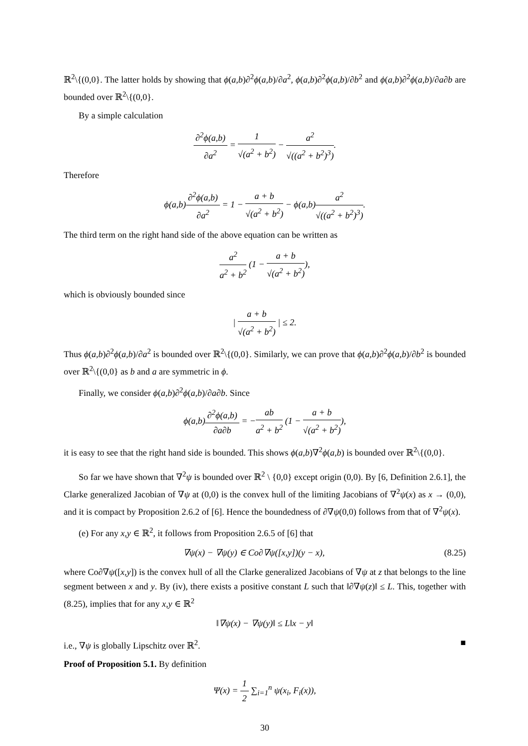ℝ<sup>2</sup>\{(0,0}. The latter holds by showing that ϕ(a,b)∂<sup>2</sup>ϕ(a,b)/∂a<sup>2</sup>, ϕ(a,b)∂<sup>2</sup>ϕ(a,b)/∂b<sup>2</sup> and ϕ(a,b)∂<sup>2</sup>ϕ(a,b)/∂a∂b are bounded over ℝ<sup>2</sup>\{(0,0}.
By a simple calculation
∂<sup>2</sup>ϕ(a,b) ∂a<sup>2</sup> = 1 √(a<sup>2</sup> + b<sup>2</sup>) − a<sup>2</sup> √((a<sup>2</sup> + b<sup>2</sup>)<sup>3</sup>).
Therefore
ϕ(a,b)∂<sup>2</sup>ϕ(a,b) ∂a<sup>2</sup> = 1 − a + b √(a<sup>2</sup> + b<sup>2</sup>) − ϕ(a,b)a<sup>2</sup> √((a<sup>2</sup> + b<sup>2</sup>)<sup>3</sup>).
The third term on the right hand side of the above equation can be written as
a<sup>2</sup> a<sup>2</sup> + b<sup>2</sup> (1 − a + b √(a<sup>2</sup> + b<sup>2</sup>)),
which is obviously bounded since
| a + b √(a<sup>2</sup> + b<sup>2</sup>) | ≤ 2.
Thus ϕ(a,b)∂<sup>2</sup>ϕ(a,b)/∂a<sup>2</sup> is bounded over ℝ<sup>2</sup>\{(0,0}. Similarly, we can prove that ϕ(a,b)∂<sup>2</sup>ϕ(a,b)/∂b<sup>2</sup> is bounded over ℝ<sup>2</sup>\{(0,0} as b and a are symmetric in ϕ.
Finally, we consider ϕ(a,b)∂<sup>2</sup>ϕ(a,b)/∂a∂b. Since
ϕ(a,b)∂<sup>2</sup>ϕ(a,b) ∂a∂b = −ab a<sup>2</sup> + b<sup>2</sup> (1 − a + b √(a<sup>2</sup> + b<sup>2</sup>)),
it is easy to see that the right hand side is bounded. This shows ϕ(a,b)∇<sup>2</sup>ϕ(a,b) is bounded over ℝ<sup>2</sup>\{(0,0}.
So far we have shown that ∇<sup>2</sup>ψ is bounded over ℝ<sup>2</sup> \ {0,0} except origin (0,0). By [6, Definition 2.6.1], the Clarke generalized Jacobian of ∇ψ at (0,0) is the convex hull of the limiting Jacobians of ∇<sup>2</sup>ψ(x) as x → (0,0), and it is compact by Proposition 2.6.2 of [6]. Hence the boundedness of ∂∇ψ(0,0) follows from that of ∇<sup>2</sup>ψ(x).
(e) For any x,y ∈ ℝ<sup>2</sup>, it follows from Proposition 2.6.5 of [6] that
∇ψ(x) − ∇ψ(y) ∈ Co∂∇ψ([x,y])(y − x), (8.25)
where Co∂∇ψ([x,y]) is the convex hull of all the Clarke generalized Jacobians of ∇ψ at z that belongs to the line segment between x and y. By (iv), there exists a positive constant L such that ‖∂∇ψ(z)‖ ≤ L. This, together with (8.25), implies that for any x,y ∈ ℝ<sup>2</sup>
‖∇ψ(x) − ∇ψ(y)‖ ≤ L‖x − y‖
i.e., ∇ψ is globally Lipschitz over ℝ<sup>2</sup>. ■
Proof of Proposition 5.1. By definition
Ψ(x) = 1 2 ∑<sub>i=1</sub><sup>n</sup> ψ(x<sub>i</sub>, F<sub>i</sub>(x)),
30